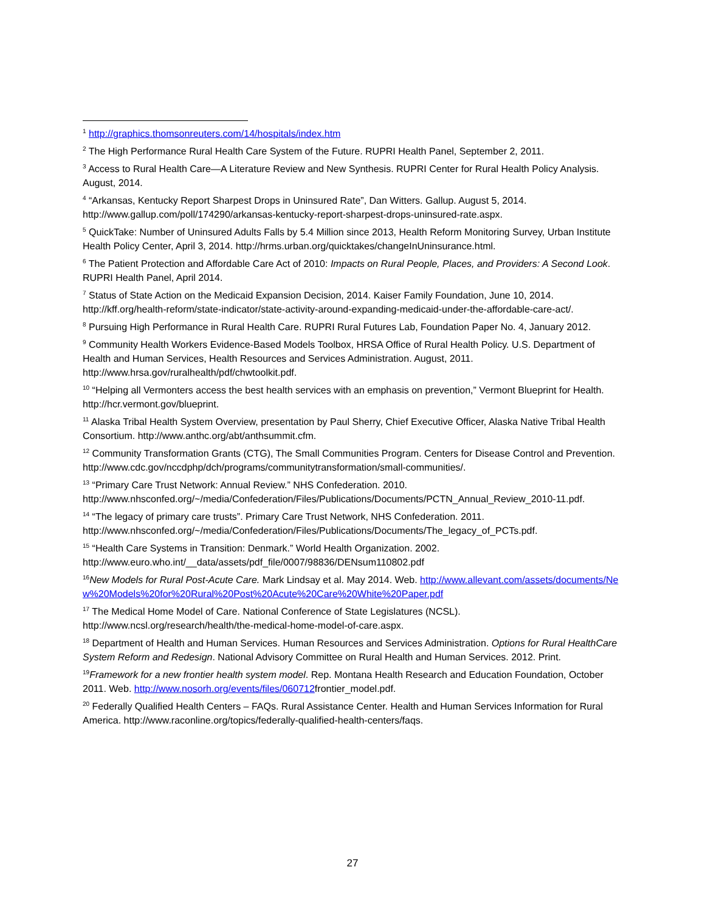<sup>1</sup> http://graphics.thomsonreuters.com/14/hospitals/index.htm
<sup>2</sup> The High Performance Rural Health Care System of the Future. RUPRI Health Panel, September 2, 2011.
<sup>3</sup> Access to Rural Health Care—A Literature Review and New Synthesis. RUPRI Center for Rural Health Policy Analysis. August, 2014.
<sup>4</sup> “Arkansas, Kentucky Report Sharpest Drops in Uninsured Rate”, Dan Witters. Gallup. August 5, 2014. http://www.gallup.com/poll/174290/arkansas-kentucky-report-sharpest-drops-uninsured-rate.aspx.
<sup>5</sup> QuickTake: Number of Uninsured Adults Falls by 5.4 Million since 2013, Health Reform Monitoring Survey, Urban Institute Health Policy Center, April 3, 2014. http://hrms.urban.org/quicktakes/changeInUninsurance.html.
<sup>6</sup> The Patient Protection and Affordable Care Act of 2010: Impacts on Rural People, Places, and Providers: A Second Look. RUPRI Health Panel, April 2014.
<sup>7</sup> Status of State Action on the Medicaid Expansion Decision, 2014. Kaiser Family Foundation, June 10, 2014. http://kff.org/health-reform/state-indicator/state-activity-around-expanding-medicaid-under-the-affordable-care-act/.
<sup>8</sup> Pursuing High Performance in Rural Health Care. RUPRI Rural Futures Lab, Foundation Paper No. 4, January 2012.
<sup>9</sup> Community Health Workers Evidence-Based Models Toolbox, HRSA Office of Rural Health Policy. U.S. Department of Health and Human Services, Health Resources and Services Administration. August, 2011. http://www.hrsa.gov/ruralhealth/pdf/chwtoolkit.pdf.
<sup>10</sup> “Helping all Vermonters access the best health services with an emphasis on prevention,” Vermont Blueprint for Health. http://hcr.vermont.gov/blueprint.
<sup>11</sup> Alaska Tribal Health System Overview, presentation by Paul Sherry, Chief Executive Officer, Alaska Native Tribal Health Consortium. http://www.anthc.org/abt/anthsummit.cfm.
<sup>12</sup> Community Transformation Grants (CTG), The Small Communities Program. Centers for Disease Control and Prevention. http://www.cdc.gov/nccdphp/dch/programs/communitytransformation/small-communities/.
<sup>13</sup> “Primary Care Trust Network: Annual Review.” NHS Confederation. 2010. http://www.nhsconfed.org/~/media/Confederation/Files/Publications/Documents/PCTN_Annual_Review_2010-11.pdf.
<sup>14</sup> “The legacy of primary care trusts”. Primary Care Trust Network, NHS Confederation. 2011. http://www.nhsconfed.org/~/media/Confederation/Files/Publications/Documents/The_legacy_of_PCTs.pdf.
<sup>15</sup> “Health Care Systems in Transition: Denmark.” World Health Organization. 2002. http://www.euro.who.int/__data/assets/pdf_file/0007/98836/DENsum110802.pdf
<sup>16</sup> New Models for Rural Post-Acute Care. Mark Lindsay et al. May 2014. Web. http://www.allevant.com/assets/documents/New%20Models%20for%20Rural%20Post%20Acute%20Care%20White%20Paper.pdf
<sup>17</sup> The Medical Home Model of Care. National Conference of State Legislatures (NCSL). http://www.ncsl.org/research/health/the-medical-home-model-of-care.aspx.
<sup>18</sup> Department of Health and Human Services. Human Resources and Services Administration. Options for Rural HealthCare System Reform and Redesign. National Advisory Committee on Rural Health and Human Services. 2012. Print.
<sup>19</sup> Framework for a new frontier health system model. Rep. Montana Health Research and Education Foundation, October 2011. Web. http://www.nosorh.org/events/files/060712frontier_model.pdf.
<sup>20</sup> Federally Qualified Health Centers – FAQs. Rural Assistance Center. Health and Human Services Information for Rural America. http://www.raconline.org/topics/federally-qualified-health-centers/faqs.
27